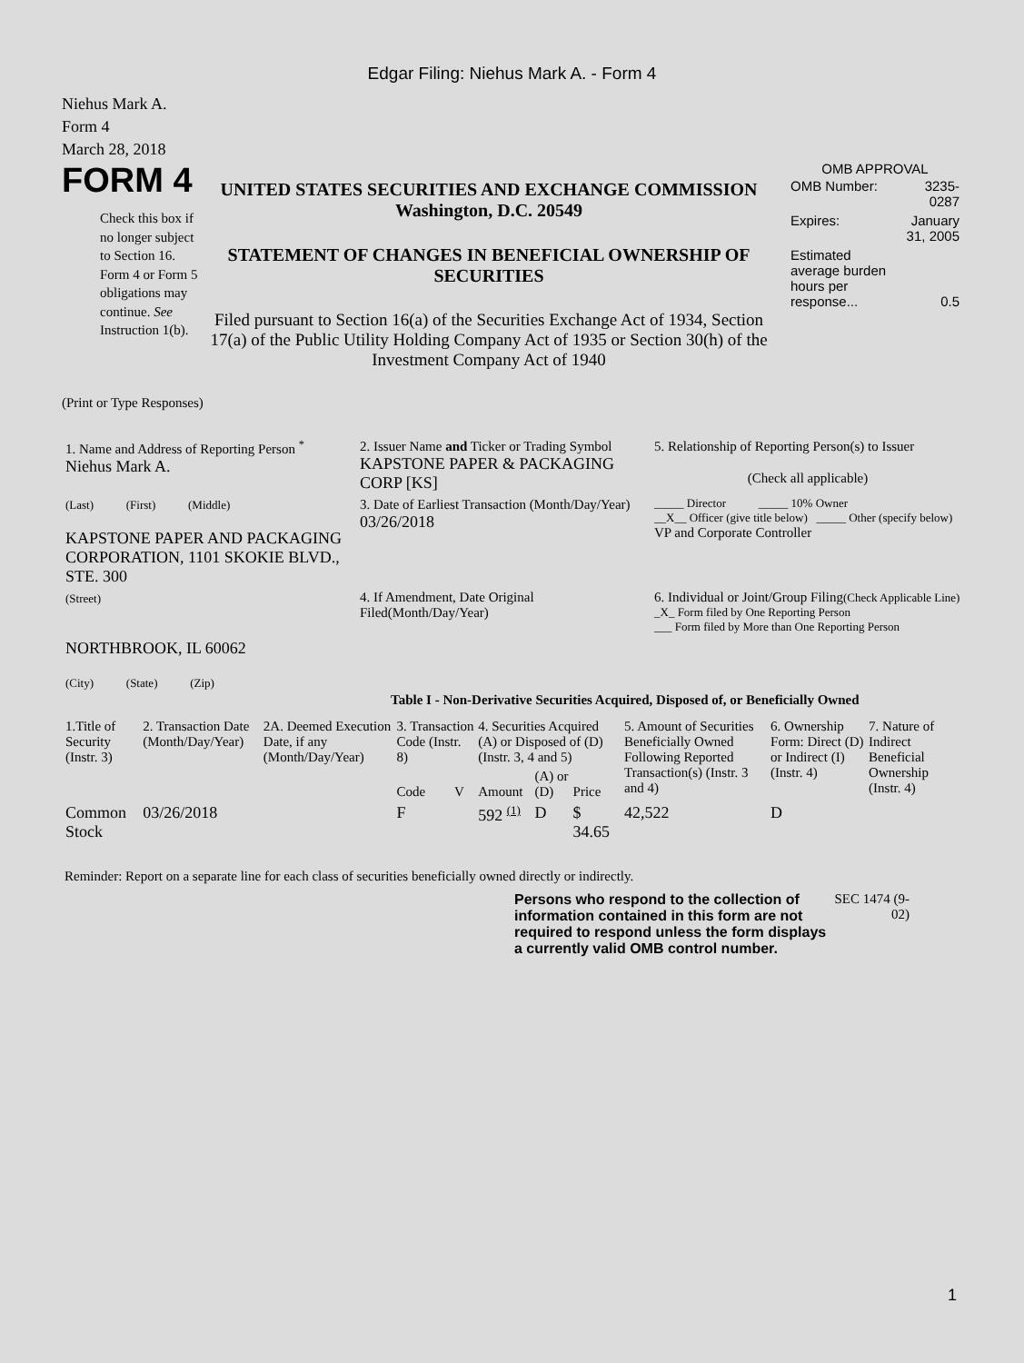Edgar Filing: Niehus Mark A. - Form 4
Niehus Mark A.
Form 4
March 28, 2018
FORM 4
Check this box if no longer subject to Section 16. Form 4 or Form 5 obligations may continue. See Instruction 1(b).
UNITED STATES SECURITIES AND EXCHANGE COMMISSION
Washington, D.C. 20549
STATEMENT OF CHANGES IN BENEFICIAL OWNERSHIP OF SECURITIES
Filed pursuant to Section 16(a) of the Securities Exchange Act of 1934, Section 17(a) of the Public Utility Holding Company Act of 1935 or Section 30(h) of the Investment Company Act of 1940
OMB APPROVAL
| OMB Number: | 3235-0287 |
| Expires: | January 31, 2005 |
| Estimated average burden hours per response... | 0.5 |
(Print or Type Responses)
| 1. Name and Address of Reporting Person <sup>*</sup> Niehus Mark A. | 2. Issuer Name and Ticker or Trading Symbol KAPSTONE PAPER & PACKAGING CORP [KS] | 5. Relationship of Reporting Person(s) to Issuer (Check all applicable) |
| (Last) (First) (Middle) KAPSTONE PAPER AND PACKAGING CORPORATION, 1101 SKOKIE BLVD., STE. 300 | 3. Date of Earliest Transaction (Month/Day/Year) 03/26/2018 | _____ Director _____ 10% Owner __X__ Officer (give title below) _____ Other (specify below) VP and Corporate Controller |
| (Street) NORTHBROOK, IL 60062 (City) (State) (Zip) | 4. If Amendment, Date Original Filed(Month/Day/Year) | 6. Individual or Joint/Group Filing (Check Applicable Line) _X_ Form filed by One Reporting Person ___ Form filed by More than One Reporting Person |
Table I - Non-Derivative Securities Acquired, Disposed of, or Beneficially Owned
| 1.Title of Security (Instr. 3) | 2. Transaction Date (Month/Day/Year) | 2A. Deemed Execution Date, if any (Month/Day/Year) | 3. Transaction Code (Instr. 8) | | 4. Securities Acquired (A) or Disposed of (D) (Instr. 3, 4 and 5) | | | 5. Amount of Securities Beneficially Owned Following Reported Transaction(s) (Instr. 3 and 4) | 6. Ownership Form: Direct (D) or Indirect (I) (Instr. 4) | 7. Nature of Indirect Beneficial Ownership (Instr. 4) |
| | | | Code | V | Amount | (A) or (D) | Price | | | |
| Common Stock | 03/26/2018 | | F | | 592 <sup>(1)</sup> | D | $ 34.65 | 42,522 | D | |
Reminder: Report on a separate line for each class of securities beneficially owned directly or indirectly.
Persons who respond to the collection of information contained in this form are not required to respond unless the form displays a currently valid OMB control number.
SEC 1474 (9-02)
1